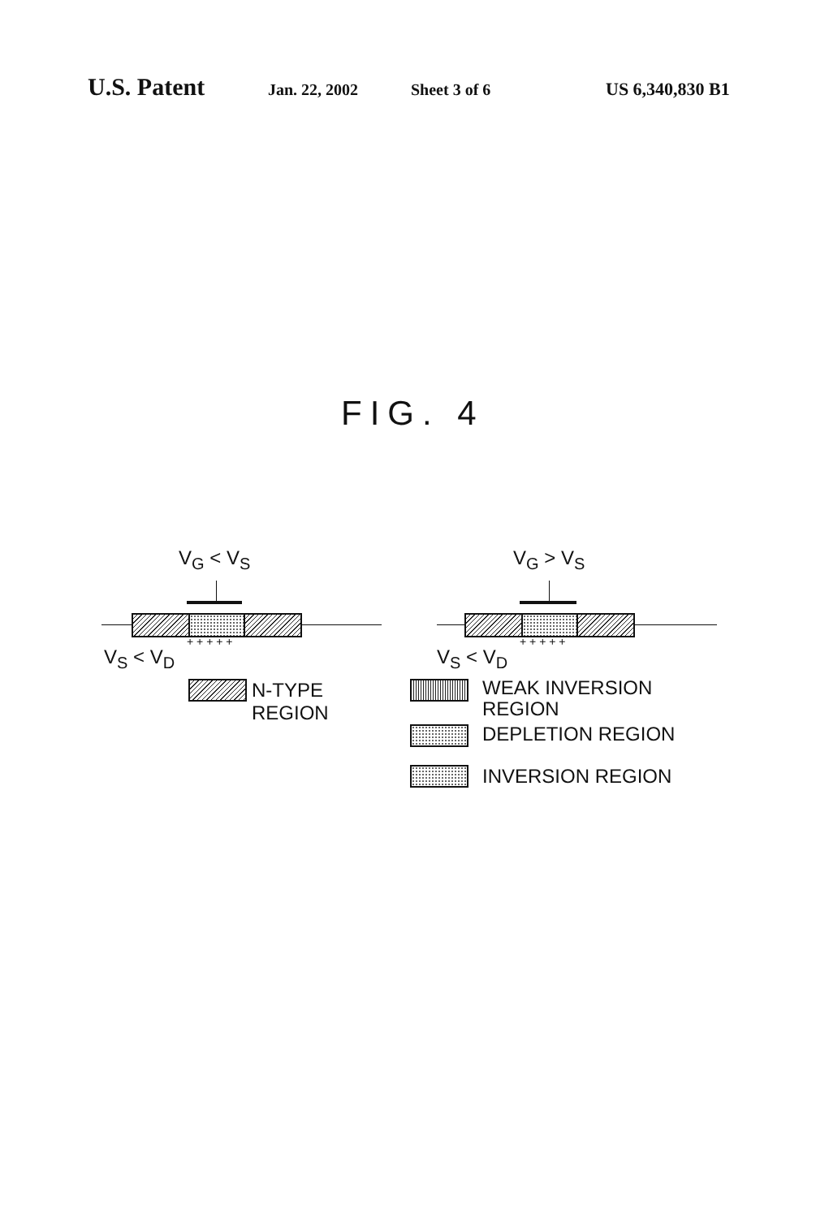U.S. Patent Jan. 22, 2002 Sheet 3 of 6 US 6,340,830 B1
FIG. 4
V<sub>G</sub> < V<sub>S</sub>
+ + + + +
V<sub>S</sub> < V<sub>D</sub>
V<sub>G</sub> > V<sub>S</sub>
+ + + + +
V<sub>S</sub> < V<sub>D</sub>
N-TYPE
REGION
WEAK INVERSION
REGION
DEPLETION REGION
INVERSION REGION